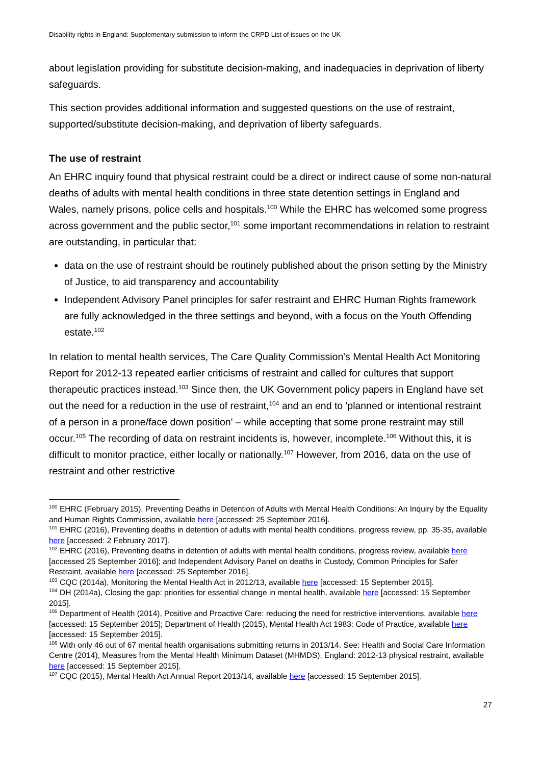Disability rights in England: Supplementary submission to inform the CRPD List of issues on the UK
about legislation providing for substitute decision-making, and inadequacies in deprivation of liberty safeguards.
This section provides additional information and suggested questions on the use of restraint, supported/substitute decision-making, and deprivation of liberty safeguards.
The use of restraint
An EHRC inquiry found that physical restraint could be a direct or indirect cause of some non-natural deaths of adults with mental health conditions in three state detention settings in England and Wales, namely prisons, police cells and hospitals.<sup>100</sup> While the EHRC has welcomed some progress across government and the public sector,<sup>101</sup> some important recommendations in relation to restraint are outstanding, in particular that:
data on the use of restraint should be routinely published about the prison setting by the Ministry of Justice, to aid transparency and accountability
Independent Advisory Panel principles for safer restraint and EHRC Human Rights framework are fully acknowledged in the three settings and beyond, with a focus on the Youth Offending estate.<sup>102</sup>
In relation to mental health services, The Care Quality Commission's Mental Health Act Monitoring Report for 2012-13 repeated earlier criticisms of restraint and called for cultures that support therapeutic practices instead.<sup>103</sup> Since then, the UK Government policy papers in England have set out the need for a reduction in the use of restraint,<sup>104</sup> and an end to 'planned or intentional restraint of a person in a prone/face down position' – while accepting that some prone restraint may still occur.<sup>105</sup> The recording of data on restraint incidents is, however, incomplete.<sup>106</sup> Without this, it is difficult to monitor practice, either locally or nationally.<sup>107</sup> However, from 2016, data on the use of restraint and other restrictive
<sup>100</sup> EHRC (February 2015), Preventing Deaths in Detention of Adults with Mental Health Conditions: An Inquiry by the Equality and Human Rights Commission, available here [accessed: 25 September 2016].
<sup>101</sup> EHRC (2016), Preventing deaths in detention of adults with mental health conditions, progress review, pp. 35-35, available here [accessed: 2 February 2017].
<sup>102</sup> EHRC (2016), Preventing deaths in detention of adults with mental health conditions, progress review, available here [accessed 25 September 2016]; and Independent Advisory Panel on deaths in Custody, Common Principles for Safer Restraint, available here [accessed: 25 September 2016].
<sup>103</sup> CQC (2014a), Monitoring the Mental Health Act in 2012/13, available here [accessed: 15 September 2015].
<sup>104</sup> DH (2014a), Closing the gap: priorities for essential change in mental health, available here [accessed: 15 September 2015].
<sup>105</sup> Department of Health (2014), Positive and Proactive Care: reducing the need for restrictive interventions, available here [accessed: 15 September 2015]; Department of Health (2015), Mental Health Act 1983: Code of Practice, available here [accessed: 15 September 2015].
<sup>106</sup> With only 46 out of 67 mental health organisations submitting returns in 2013/14. See: Health and Social Care Information Centre (2014), Measures from the Mental Health Minimum Dataset (MHMDS), England: 2012-13 physical restraint, available here [accessed: 15 September 2015].
<sup>107</sup> CQC (2015), Mental Health Act Annual Report 2013/14, available here [accessed: 15 September 2015].
27